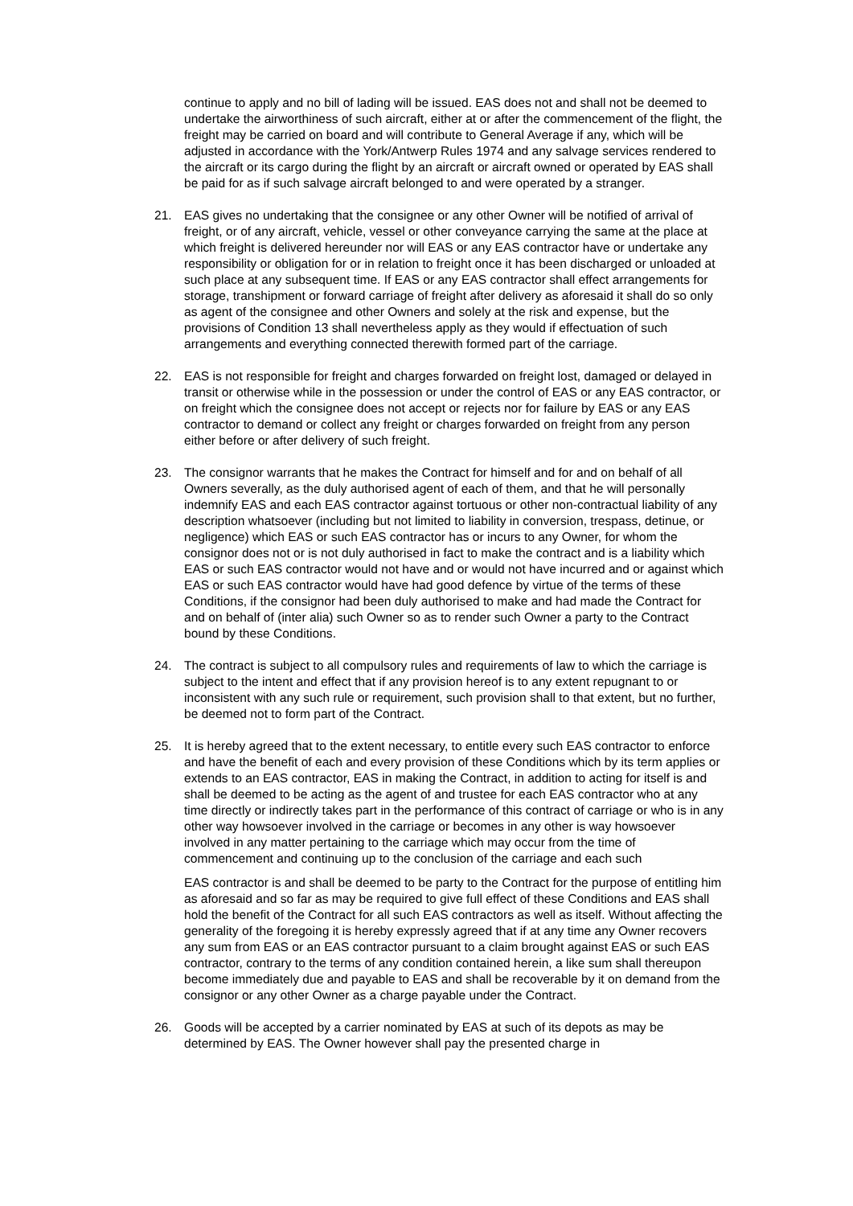continue to apply and no bill of lading will be issued. EAS does not and shall not be deemed to undertake the airworthiness of such aircraft, either at or after the commencement of the flight, the freight may be carried on board and will contribute to General Average if any, which will be adjusted in accordance with the York/Antwerp Rules 1974 and any salvage services rendered to the aircraft or its cargo during the flight by an aircraft or aircraft owned or operated by EAS shall be paid for as if such salvage aircraft belonged to and were operated by a stranger.
21. EAS gives no undertaking that the consignee or any other Owner will be notified of arrival of freight, or of any aircraft, vehicle, vessel or other conveyance carrying the same at the place at which freight is delivered hereunder nor will EAS or any EAS contractor have or undertake any responsibility or obligation for or in relation to freight once it has been discharged or unloaded at such place at any subsequent time. If EAS or any EAS contractor shall effect arrangements for storage, transhipment or forward carriage of freight after delivery as aforesaid it shall do so only as agent of the consignee and other Owners and solely at the risk and expense, but the provisions of Condition 13 shall nevertheless apply as they would if effectuation of such arrangements and everything connected therewith formed part of the carriage.
22. EAS is not responsible for freight and charges forwarded on freight lost, damaged or delayed in transit or otherwise while in the possession or under the control of EAS or any EAS contractor, or on freight which the consignee does not accept or rejects nor for failure by EAS or any EAS contractor to demand or collect any freight or charges forwarded on freight from any person either before or after delivery of such freight.
23. The consignor warrants that he makes the Contract for himself and for and on behalf of all Owners severally, as the duly authorised agent of each of them, and that he will personally indemnify EAS and each EAS contractor against tortuous or other non-contractual liability of any description whatsoever (including but not limited to liability in conversion, trespass, detinue, or negligence) which EAS or such EAS contractor has or incurs to any Owner, for whom the consignor does not or is not duly authorised in fact to make the contract and is a liability which EAS or such EAS contractor would not have and or would not have incurred and or against which EAS or such EAS contractor would have had good defence by virtue of the terms of these Conditions, if the consignor had been duly authorised to make and had made the Contract for and on behalf of (inter alia) such Owner so as to render such Owner a party to the Contract bound by these Conditions.
24. The contract is subject to all compulsory rules and requirements of law to which the carriage is subject to the intent and effect that if any provision hereof is to any extent repugnant to or inconsistent with any such rule or requirement, such provision shall to that extent, but no further, be deemed not to form part of the Contract.
25. It is hereby agreed that to the extent necessary, to entitle every such EAS contractor to enforce and have the benefit of each and every provision of these Conditions which by its term applies or extends to an EAS contractor, EAS in making the Contract, in addition to acting for itself is and shall be deemed to be acting as the agent of and trustee for each EAS contractor who at any time directly or indirectly takes part in the performance of this contract of carriage or who is in any other way howsoever involved in the carriage or becomes in any other is way howsoever involved in any matter pertaining to the carriage which may occur from the time of commencement and continuing up to the conclusion of the carriage and each such
EAS contractor is and shall be deemed to be party to the Contract for the purpose of entitling him as aforesaid and so far as may be required to give full effect of these Conditions and EAS shall hold the benefit of the Contract for all such EAS contractors as well as itself. Without affecting the generality of the foregoing it is hereby expressly agreed that if at any time any Owner recovers any sum from EAS or an EAS contractor pursuant to a claim brought against EAS or such EAS contractor, contrary to the terms of any condition contained herein, a like sum shall thereupon become immediately due and payable to EAS and shall be recoverable by it on demand from the consignor or any other Owner as a charge payable under the Contract.
26. Goods will be accepted by a carrier nominated by EAS at such of its depots as may be determined by EAS. The Owner however shall pay the presented charge in